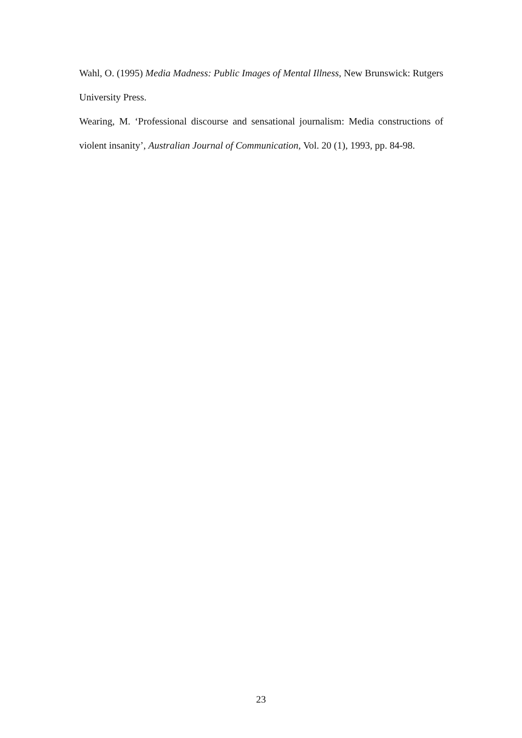Wahl, O. (1995) Media Madness: Public Images of Mental Illness, New Brunswick: Rutgers University Press.
Wearing, M. ‘Professional discourse and sensational journalism: Media constructions of violent insanity’, Australian Journal of Communication, Vol. 20 (1), 1993, pp. 84-98.
23